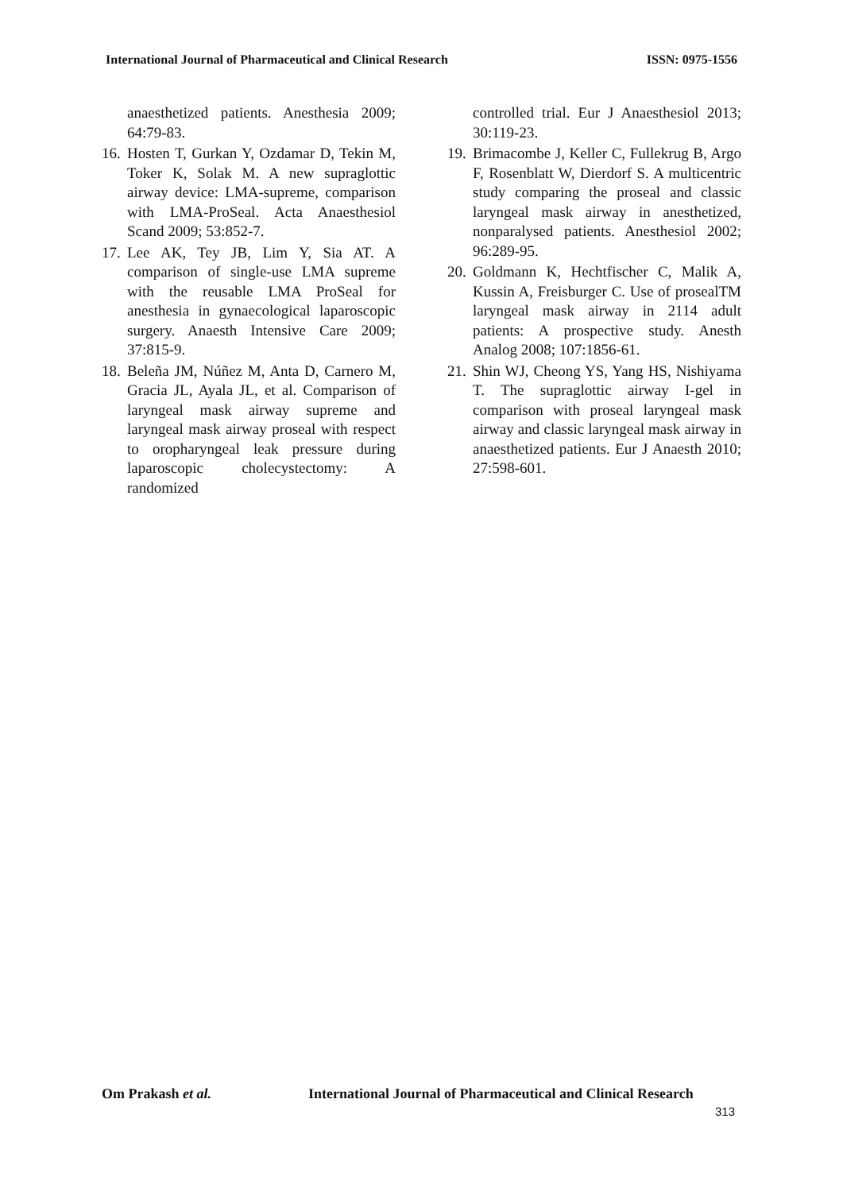International Journal of Pharmaceutical and Clinical Research ISSN: 0975-1556
anaesthetized patients. Anesthesia 2009; 64:79-83.
16. Hosten T, Gurkan Y, Ozdamar D, Tekin M, Toker K, Solak M. A new supraglottic airway device: LMA-supreme, comparison with LMA-ProSeal. Acta Anaesthesiol Scand 2009; 53:852-7.
17. Lee AK, Tey JB, Lim Y, Sia AT. A comparison of single-use LMA supreme with the reusable LMA ProSeal for anesthesia in gynaecological laparoscopic surgery. Anaesth Intensive Care 2009; 37:815-9.
18. Beleña JM, Núñez M, Anta D, Carnero M, Gracia JL, Ayala JL, et al. Comparison of laryngeal mask airway supreme and laryngeal mask airway proseal with respect to oropharyngeal leak pressure during laparoscopic cholecystectomy: A randomized
controlled trial. Eur J Anaesthesiol 2013; 30:119-23.
19. Brimacombe J, Keller C, Fullekrug B, Argo F, Rosenblatt W, Dierdorf S. A multicentric study comparing the proseal and classic laryngeal mask airway in anesthetized, nonparalysed patients. Anesthesiol 2002; 96:289-95.
20. Goldmann K, Hechtfischer C, Malik A, Kussin A, Freisburger C. Use of prosealTM laryngeal mask airway in 2114 adult patients: A prospective study. Anesth Analog 2008; 107:1856-61.
21. Shin WJ, Cheong YS, Yang HS, Nishiyama T. The supraglottic airway I-gel in comparison with proseal laryngeal mask airway and classic laryngeal mask airway in anaesthetized patients. Eur J Anaesth 2010; 27:598-601.
Om Prakash et al. International Journal of Pharmaceutical and Clinical Research
313